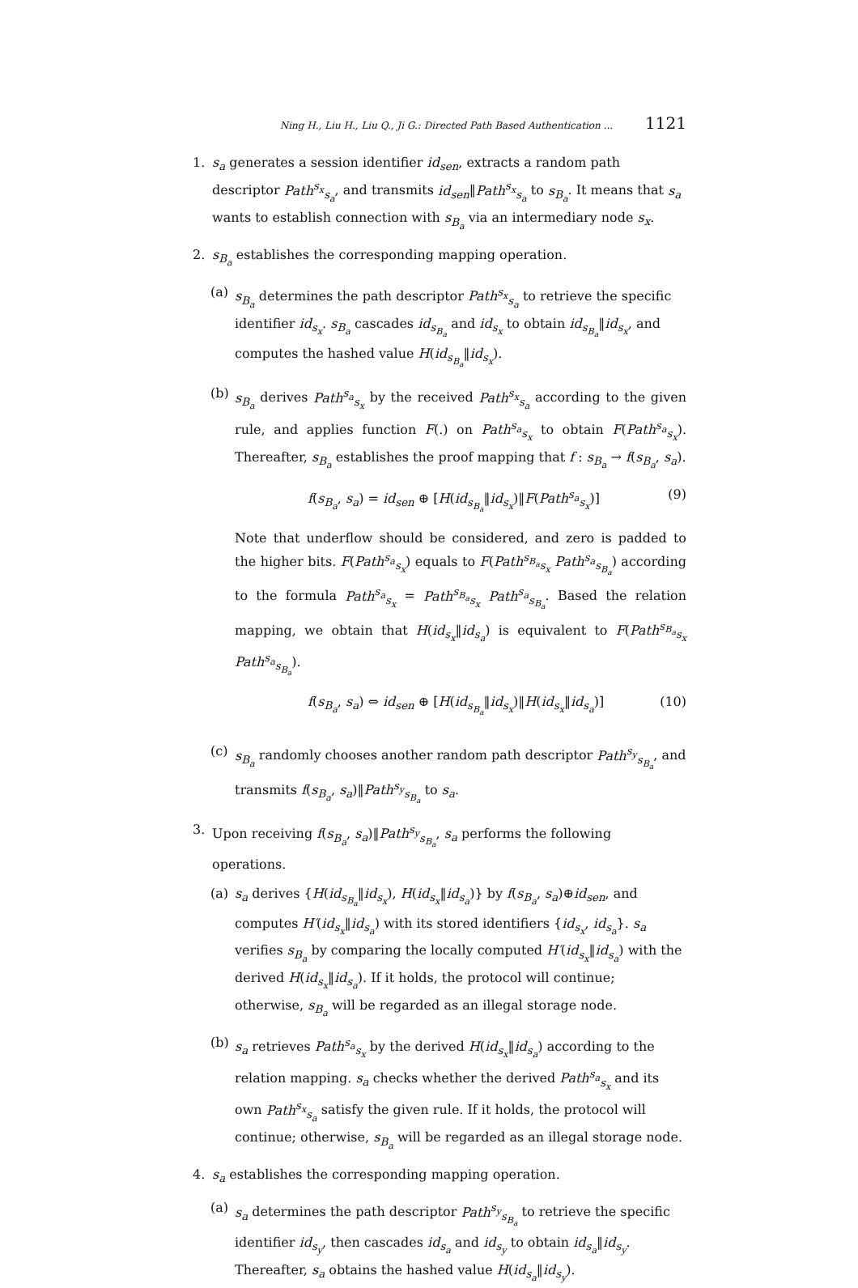Ning H., Liu H., Liu Q., Ji G.: Directed Path Based Authentication ... 1121
1. s<sub>a</sub> generates a session identifier id<sub>sen</sub>, extracts a random path descriptor Path<sup>s<sub>x</sub></sup><sub>s<sub>a</sub></sub>, and transmits id<sub>sen</sub>‖Path<sup>s<sub>x</sub></sup><sub>s<sub>a</sub></sub> to s<sub>B<sub>a</sub></sub>. It means that s<sub>a</sub> wants to establish connection with s<sub>B<sub>a</sub></sub> via an intermediary node s<sub>x</sub>.
2. s<sub>B<sub>a</sub></sub> establishes the corresponding mapping operation.
(a) s<sub>B<sub>a</sub></sub> determines the path descriptor Path<sup>s<sub>x</sub></sup><sub>s<sub>a</sub></sub> to retrieve the specific identifier id<sub>s<sub>x</sub></sub>. s<sub>B<sub>a</sub></sub> cascades id<sub>s<sub>B<sub>a</sub></sub></sub> and id<sub>s<sub>x</sub></sub> to obtain id<sub>s<sub>B<sub>a</sub></sub></sub>‖id<sub>s<sub>x</sub></sub>, and computes the hashed value H(id<sub>s<sub>B<sub>a</sub></sub></sub>‖id<sub>s<sub>x</sub></sub>).
(b) s<sub>B<sub>a</sub></sub> derives Path<sup>s<sub>a</sub></sup><sub>s<sub>x</sub></sub> by the received Path<sup>s<sub>x</sub></sup><sub>s<sub>a</sub></sub> according to the given rule, and applies function F(.) on Path<sup>s<sub>a</sub></sup><sub>s<sub>x</sub></sub> to obtain F(Path<sup>s<sub>a</sub></sup><sub>s<sub>x</sub></sub>). Thereafter, s<sub>B<sub>a</sub></sub> establishes the proof mapping that f : s<sub>B<sub>a</sub></sub> → f(s<sub>B<sub>a</sub></sub>, s<sub>a</sub>).
f(s<sub>B<sub>a</sub></sub>, s<sub>a</sub>) = id<sub>sen</sub> ⊕ [H(id<sub>s<sub>B<sub>a</sub></sub></sub>‖id<sub>s<sub>x</sub></sub>)‖F(Path<sup>s<sub>a</sub></sup><sub>s<sub>x</sub></sub>)] (9)
Note that underflow should be considered, and zero is padded to the higher bits. F(Path<sup>s<sub>a</sub></sup><sub>s<sub>x</sub></sub>) equals to F(Path<sup>s<sub>B<sub>a</sub></sub></sup><sub>s<sub>x</sub></sub> Path<sup>s<sub>a</sub></sup><sub>s<sub>B<sub>a</sub></sub></sub>) according to the formula Path<sup>s<sub>a</sub></sup><sub>s<sub>x</sub></sub> = Path<sup>s<sub>B<sub>a</sub></sub></sup><sub>s<sub>x</sub></sub> Path<sup>s<sub>a</sub></sup><sub>s<sub>B<sub>a</sub></sub></sub>. Based the relation mapping, we obtain that H(id<sub>s<sub>x</sub></sub>‖id<sub>s<sub>a</sub></sub>) is equivalent to F(Path<sup>s<sub>B<sub>a</sub></sub></sup><sub>s<sub>x</sub></sub> Path<sup>s<sub>a</sub></sup><sub>s<sub>B<sub>a</sub></sub></sub>).
f(s<sub>B<sub>a</sub></sub>, s<sub>a</sub>) ⇔ id<sub>sen</sub> ⊕ [H(id<sub>s<sub>B<sub>a</sub></sub></sub>‖id<sub>s<sub>x</sub></sub>)‖H(id<sub>s<sub>x</sub></sub>‖id<sub>s<sub>a</sub></sub>)] (10)
(c) s<sub>B<sub>a</sub></sub> randomly chooses another random path descriptor Path<sup>s<sub>y</sub></sup><sub>s<sub>B<sub>a</sub></sub></sub>, and transmits f(s<sub>B<sub>a</sub></sub>, s<sub>a</sub>)‖Path<sup>s<sub>y</sub></sup><sub>s<sub>B<sub>a</sub></sub></sub> to s<sub>a</sub>.
3. Upon receiving f(s<sub>B<sub>a</sub></sub>, s<sub>a</sub>)‖Path<sup>s<sub>y</sub></sup><sub>s<sub>B<sub>a</sub></sub></sub>, s<sub>a</sub> performs the following operations.
(a) s<sub>a</sub> derives {H(id<sub>s<sub>B<sub>a</sub></sub></sub>‖id<sub>s<sub>x</sub></sub>), H(id<sub>s<sub>x</sub></sub>‖id<sub>s<sub>a</sub></sub>)} by f(s<sub>B<sub>a</sub></sub>, s<sub>a</sub>)⊕id<sub>sen</sub>, and computes H′(id<sub>s<sub>x</sub></sub>‖id<sub>s<sub>a</sub></sub>) with its stored identifiers {id<sub>s<sub>x</sub></sub>, id<sub>s<sub>a</sub></sub>}. s<sub>a</sub> verifies s<sub>B<sub>a</sub></sub> by comparing the locally computed H′(id<sub>s<sub>x</sub></sub>‖id<sub>s<sub>a</sub></sub>) with the derived H(id<sub>s<sub>x</sub></sub>‖id<sub>s<sub>a</sub></sub>). If it holds, the protocol will continue; otherwise, s<sub>B<sub>a</sub></sub> will be regarded as an illegal storage node.
(b) s<sub>a</sub> retrieves Path<sup>s<sub>a</sub></sup><sub>s<sub>x</sub></sub> by the derived H(id<sub>s<sub>x</sub></sub>‖id<sub>s<sub>a</sub></sub>) according to the relation mapping. s<sub>a</sub> checks whether the derived Path<sup>s<sub>a</sub></sup><sub>s<sub>x</sub></sub> and its own Path<sup>s<sub>x</sub></sup><sub>s<sub>a</sub></sub> satisfy the given rule. If it holds, the protocol will continue; otherwise, s<sub>B<sub>a</sub></sub> will be regarded as an illegal storage node.
4. s<sub>a</sub> establishes the corresponding mapping operation.
(a) s<sub>a</sub> determines the path descriptor Path<sup>s<sub>y</sub></sup><sub>s<sub>B<sub>a</sub></sub></sub> to retrieve the specific identifier id<sub>s<sub>y</sub></sub>, then cascades id<sub>s<sub>a</sub></sub> and id<sub>s<sub>y</sub></sub> to obtain id<sub>s<sub>a</sub></sub>‖id<sub>s<sub>y</sub></sub>. Thereafter, s<sub>a</sub> obtains the hashed value H(id<sub>s<sub>a</sub></sub>‖id<sub>s<sub>y</sub></sub>).